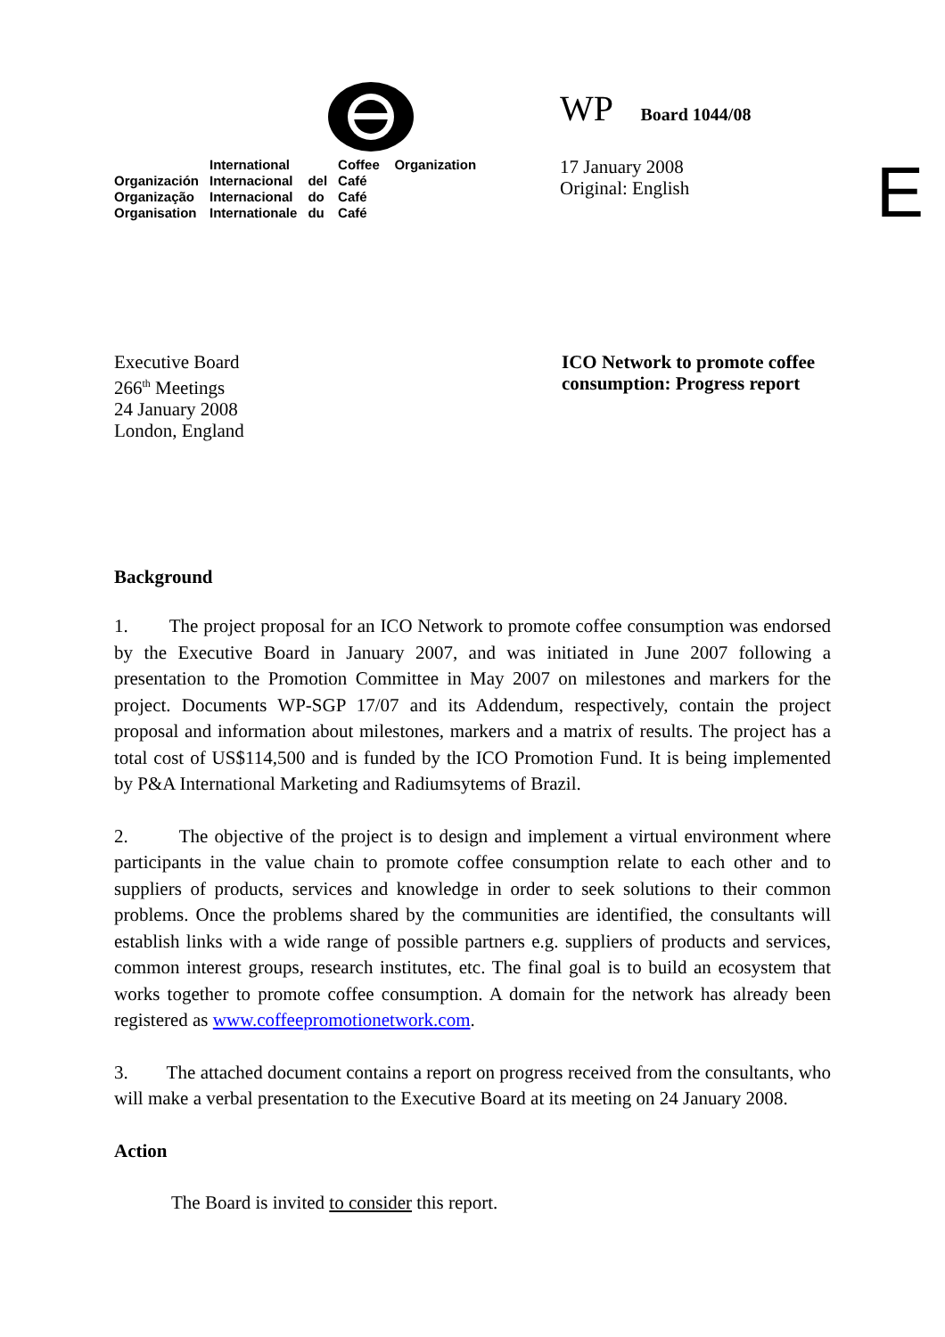| | International | | Coffee Organization |
| Organización | Internacional | del | Café |
| Organização | Internacional | do | Café |
| Organisation | Internationale | du | Café |
WP Board 1044/08
17 January 2008
Original: English
Executive Board
266<sup>th</sup> Meetings
24 January 2008
London, England
ICO Network to promote coffee
consumption: Progress report
Background
1. The project proposal for an ICO Network to promote coffee consumption was endorsed by the Executive Board in January 2007, and was initiated in June 2007 following a presentation to the Promotion Committee in May 2007 on milestones and markers for the project. Documents WP-SGP 17/07 and its Addendum, respectively, contain the project proposal and information about milestones, markers and a matrix of results. The project has a total cost of US$114,500 and is funded by the ICO Promotion Fund. It is being implemented by P&A International Marketing and Radiumsytems of Brazil.
2. The objective of the project is to design and implement a virtual environment where participants in the value chain to promote coffee consumption relate to each other and to suppliers of products, services and knowledge in order to seek solutions to their common problems. Once the problems shared by the communities are identified, the consultants will establish links with a wide range of possible partners e.g. suppliers of products and services, common interest groups, research institutes, etc. The final goal is to build an ecosystem that works together to promote coffee consumption. A domain for the network has already been registered as www.coffeepromotionetwork.com.
3. The attached document contains a report on progress received from the consultants, who will make a verbal presentation to the Executive Board at its meeting on 24 January 2008.
Action
The Board is invited to consider this report.
E